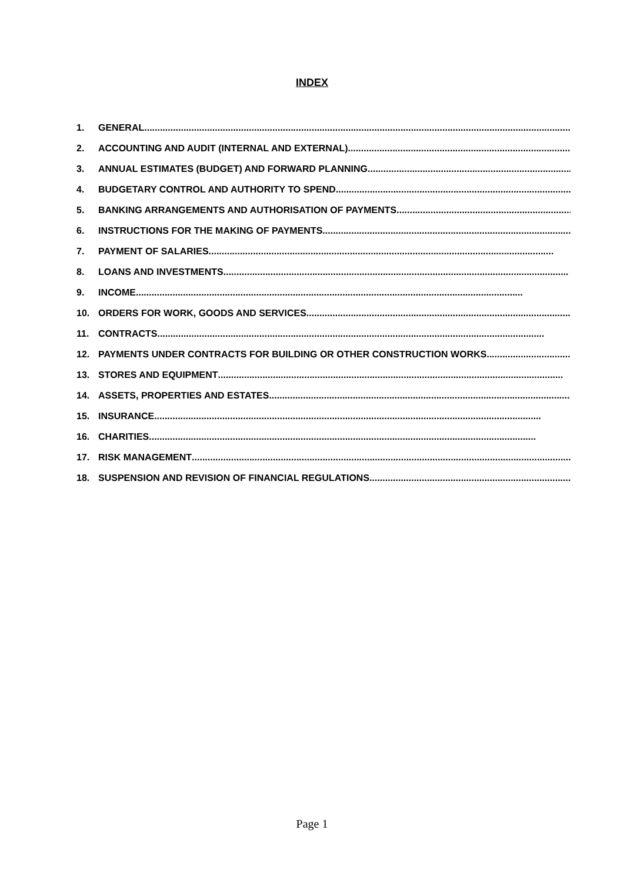INDEX
1. GENERAL ....................................................................................................................................................................
2. ACCOUNTING AND AUDIT (INTERNAL AND EXTERNAL)....................................................................................................................
3. ANNUAL ESTIMATES (BUDGET) AND FORWARD PLANNING....................................................................................................................
4. BUDGETARY CONTROL AND AUTHORITY TO SPEND....................................................................................................................
5. BANKING ARRANGEMENTS AND AUTHORISATION OF PAYMENTS....................................................................................................................
6. INSTRUCTIONS FOR THE MAKING OF PAYMENTS ....................................................................................................................
7. PAYMENT OF SALARIES....................................................................................................................................
8. LOANS AND INVESTMENTS ....................................................................................................................................
9. INCOME....................................................................................................................................................
10. ORDERS FOR WORK, GOODS AND SERVICES....................................................................................................................
11. CONTRACTS....................................................................................................................................................
12. PAYMENTS UNDER CONTRACTS FOR BUILDING OR OTHER CONSTRUCTION WORKS....................................................
13. STORES AND EQUIPMENT ....................................................................................................................................
14. ASSETS, PROPERTIES AND ESTATES ....................................................................................................................................
15. INSURANCE ....................................................................................................................................................
16. CHARITIES....................................................................................................................................................
17. RISK MANAGEMENT ....................................................................................................................................................
18. SUSPENSION AND REVISION OF FINANCIAL REGULATIONS ....................................................................................................................
Page 1